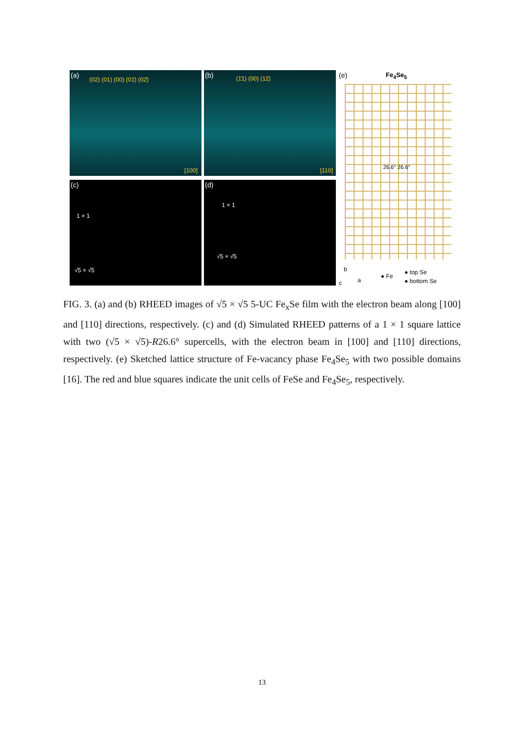(a)
(02) (01) (00) (01̄) (02̄)
[100]
(b) (1̄1) (00) (11̄)
[110]
(c)
1 × 1
√5 × √5
(d)
1 × 1
√5 × √5
(e) Fe<sub>4</sub>Se<sub>5</sub>
26.6° 26.6°
b
c a
● Fe
● top Se
● bottom Se
FIG. 3. (a) and (b) RHEED images of √5 × √5 5-UC Fe<sub>x</sub>Se film with the electron beam along [100] and [110] directions, respectively. (c) and (d) Simulated RHEED patterns of a 1 × 1 square lattice with two (√5 × √5)-R26.6° supercells, with the electron beam in [100] and [110] directions, respectively. (e) Sketched lattice structure of Fe-vacancy phase Fe<sub>4</sub>Se<sub>5</sub> with two possible domains [16]. The red and blue squares indicate the unit cells of FeSe and Fe<sub>4</sub>Se<sub>5</sub>, respectively.
13